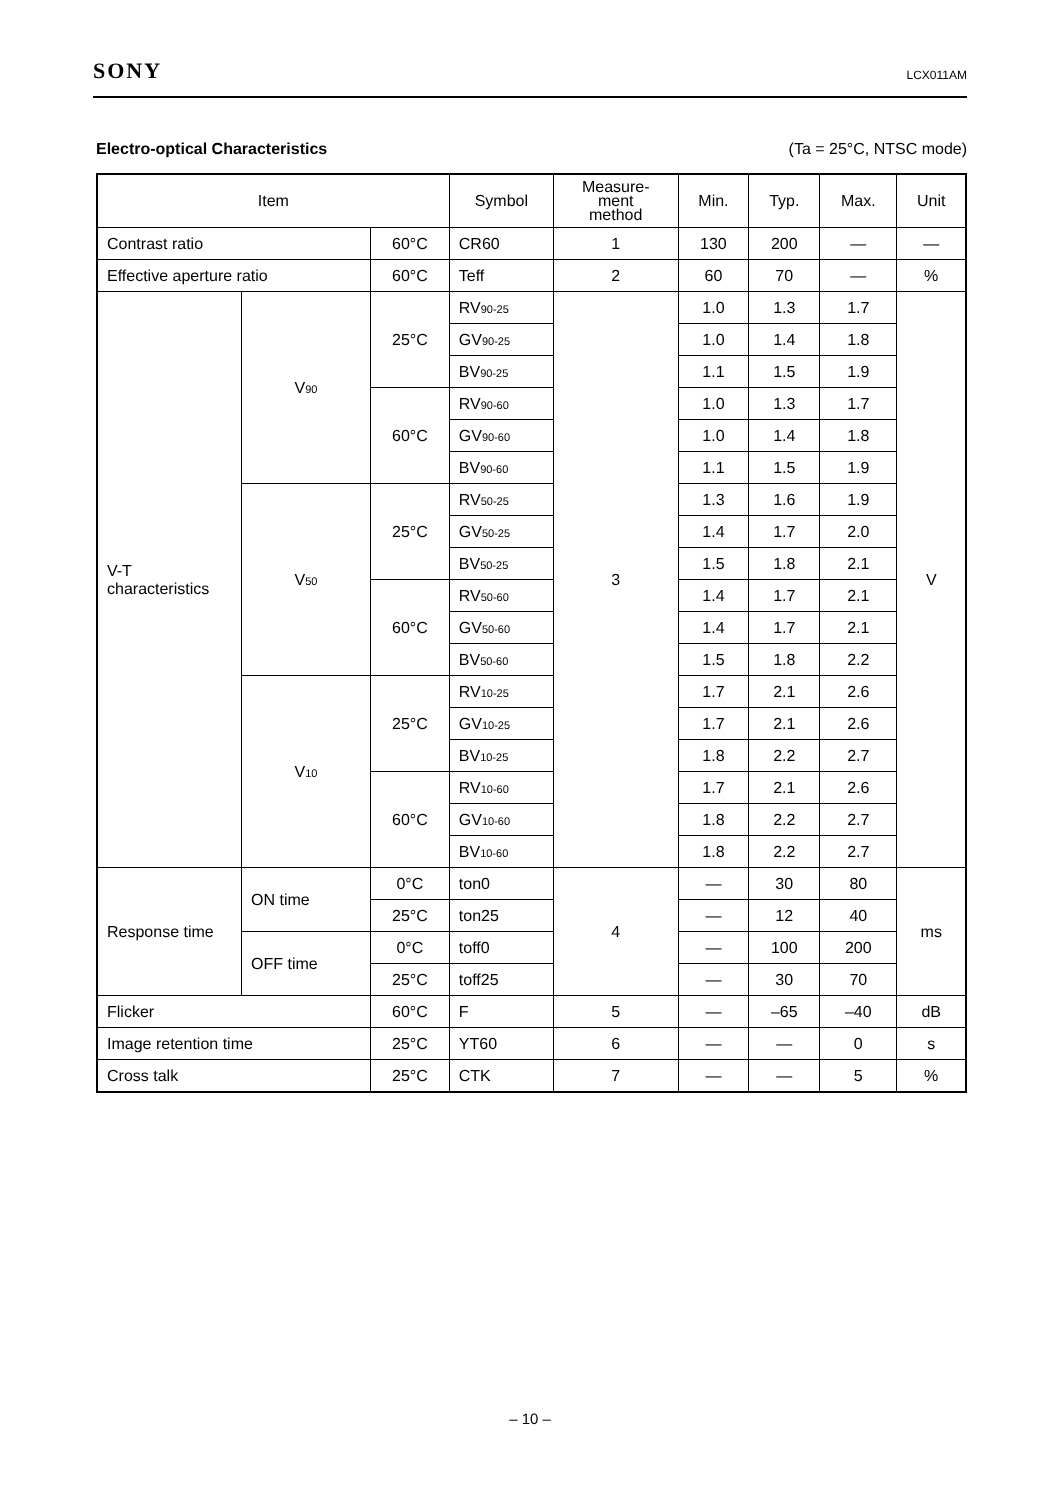SONY LCX011AM
Electro-optical Characteristics (Ta = 25°C, NTSC mode)
| Item | | | Symbol | Measure- ment method | Min. | Typ. | Max. | Unit |
| --- | --- | --- | --- | --- | --- | --- | --- | --- |
| Contrast ratio | | 60°C | CR60 | 1 | 130 | 200 | — | — |
| Effective aperture ratio | | 60°C | Teff | 2 | 60 | 70 | — | % |
| V-T characteristics | V<sub>90</sub> | 25°C | RV<sub>90-25</sub> | 3 | 1.0 | 1.3 | 1.7 | V |
| | | | GV<sub>90-25</sub> | | 1.0 | 1.4 | 1.8 | |
| | | | BV<sub>90-25</sub> | | 1.1 | 1.5 | 1.9 | |
| | | 60°C | RV<sub>90-60</sub> | | 1.0 | 1.3 | 1.7 | |
| | | | GV<sub>90-60</sub> | | 1.0 | 1.4 | 1.8 | |
| | | | BV<sub>90-60</sub> | | 1.1 | 1.5 | 1.9 | |
| | V<sub>50</sub> | 25°C | RV<sub>50-25</sub> | | 1.3 | 1.6 | 1.9 | |
| | | | GV<sub>50-25</sub> | | 1.4 | 1.7 | 2.0 | |
| | | | BV<sub>50-25</sub> | | 1.5 | 1.8 | 2.1 | |
| | | 60°C | RV<sub>50-60</sub> | | 1.4 | 1.7 | 2.1 | |
| | | | GV<sub>50-60</sub> | | 1.4 | 1.7 | 2.1 | |
| | | | BV<sub>50-60</sub> | | 1.5 | 1.8 | 2.2 | |
| | V<sub>10</sub> | 25°C | RV<sub>10-25</sub> | | 1.7 | 2.1 | 2.6 | |
| | | | GV<sub>10-25</sub> | | 1.7 | 2.1 | 2.6 | |
| | | | BV<sub>10-25</sub> | | 1.8 | 2.2 | 2.7 | |
| | | 60°C | RV<sub>10-60</sub> | | 1.7 | 2.1 | 2.6 | |
| | | | GV<sub>10-60</sub> | | 1.8 | 2.2 | 2.7 | |
| | | | BV<sub>10-60</sub> | | 1.8 | 2.2 | 2.7 | |
| Response time | ON time | 0°C | ton0 | 4 | — | 30 | 80 | ms |
| | | 25°C | ton25 | | — | 12 | 40 | |
| | OFF time | 0°C | toff0 | | — | 100 | 200 | |
| | | 25°C | toff25 | | — | 30 | 70 | |
| Flicker | | 60°C | F | 5 | — | –65 | –40 | dB |
| Image retention time | | 25°C | YT60 | 6 | — | — | 0 | s |
| Cross talk | | 25°C | CTK | 7 | — | — | 5 | % |
– 10 –